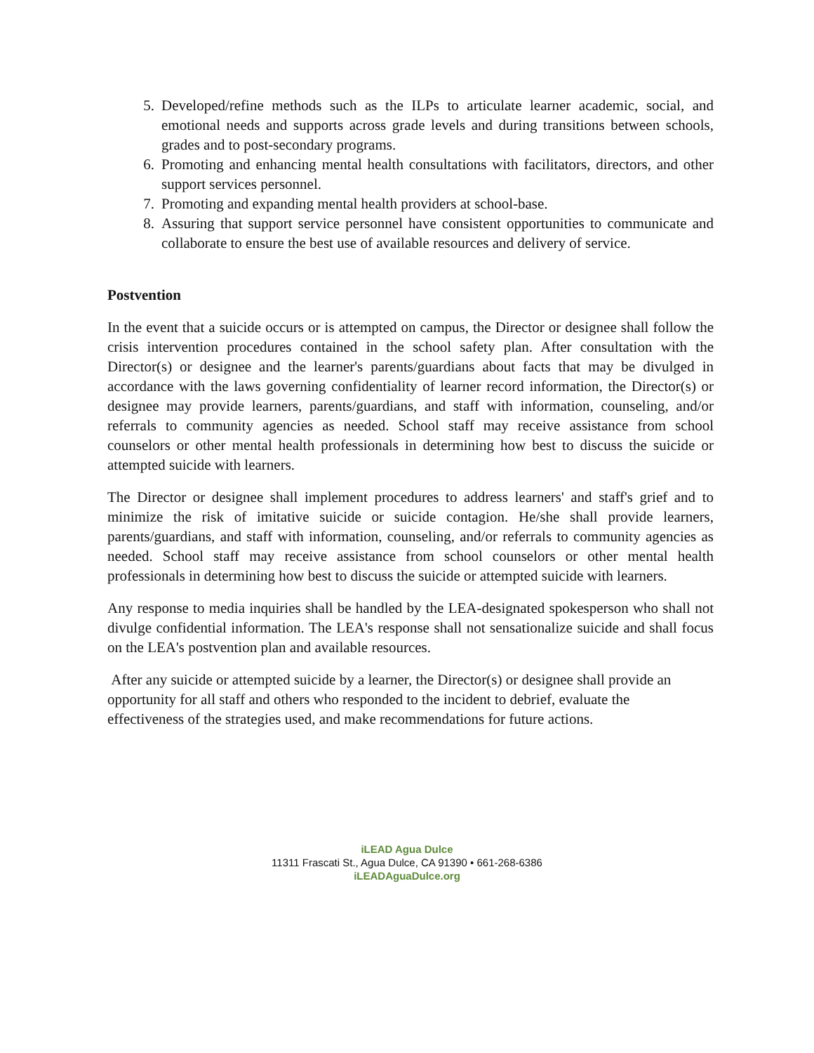5. Developed/refine methods such as the ILPs to articulate learner academic, social, and emotional needs and supports across grade levels and during transitions between schools, grades and to post-secondary programs.
6. Promoting and enhancing mental health consultations with facilitators, directors, and other support services personnel.
7. Promoting and expanding mental health providers at school-base.
8. Assuring that support service personnel have consistent opportunities to communicate and collaborate to ensure the best use of available resources and delivery of service.
Postvention
In the event that a suicide occurs or is attempted on campus, the Director or designee shall follow the crisis intervention procedures contained in the school safety plan. After consultation with the Director(s) or designee and the learner's parents/guardians about facts that may be divulged in accordance with the laws governing confidentiality of learner record information, the Director(s) or designee may provide learners, parents/guardians, and staff with information, counseling, and/or referrals to community agencies as needed. School staff may receive assistance from school counselors or other mental health professionals in determining how best to discuss the suicide or attempted suicide with learners.
The Director or designee shall implement procedures to address learners' and staff's grief and to minimize the risk of imitative suicide or suicide contagion. He/she shall provide learners, parents/guardians, and staff with information, counseling, and/or referrals to community agencies as needed. School staff may receive assistance from school counselors or other mental health professionals in determining how best to discuss the suicide or attempted suicide with learners.
Any response to media inquiries shall be handled by the LEA-designated spokesperson who shall not divulge confidential information. The LEA's response shall not sensationalize suicide and shall focus on the LEA's postvention plan and available resources.
After any suicide or attempted suicide by a learner, the Director(s) or designee shall provide an opportunity for all staff and others who responded to the incident to debrief, evaluate the effectiveness of the strategies used, and make recommendations for future actions.
iLEAD Agua Dulce
11311 Frascati St., Agua Dulce, CA 91390 • 661-268-6386
iLEADAguaDulce.org